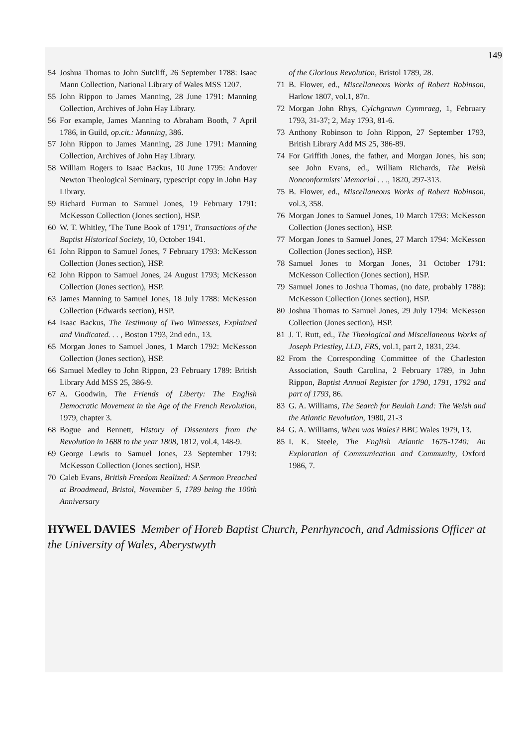149
54 Joshua Thomas to John Sutcliff, 26 September 1788: Isaac Mann Collection, National Library of Wales MSS 1207.
55 John Rippon to James Manning, 28 June 1791: Manning Collection, Archives of John Hay Library.
56 For example, James Manning to Abraham Booth, 7 April 1786, in Guild, op.cit.: Manning, 386.
57 John Rippon to James Manning, 28 June 1791: Manning Collection, Archives of John Hay Library.
58 William Rogers to Isaac Backus, 10 June 1795: Andover Newton Theological Seminary, typescript copy in John Hay Library.
59 Richard Furman to Samuel Jones, 19 February 1791: McKesson Collection (Jones section), HSP.
60 W. T. Whitley, 'The Tune Book of 1791', Transactions of the Baptist Historical Society, 10, October 1941.
61 John Rippon to Samuel Jones, 7 February 1793: McKesson Collection (Jones section), HSP.
62 John Rippon to Samuel Jones, 24 August 1793; McKesson Collection (Jones section), HSP.
63 James Manning to Samuel Jones, 18 July 1788: McKesson Collection (Edwards section), HSP.
64 Isaac Backus, The Testimony of Two Witnesses, Explained and Vindicated. . . , Boston 1793, 2nd edn., 13.
65 Morgan Jones to Samuel Jones, 1 March 1792: McKesson Collection (Jones section), HSP.
66 Samuel Medley to John Rippon, 23 February 1789: British Library Add MSS 25, 386-9.
67 A. Goodwin, The Friends of Liberty: The English Democratic Movement in the Age of the French Revolution, 1979, chapter 3.
68 Bogue and Bennett, History of Dissenters from the Revolution in 1688 to the year 1808, 1812, vol.4, 148-9.
69 George Lewis to Samuel Jones, 23 September 1793: McKesson Collection (Jones section), HSP.
70 Caleb Evans, British Freedom Realized: A Sermon Preached at Broadmead, Bristol, November 5, 1789 being the 100th Anniversary
of the Glorious Revolution, Bristol 1789, 28.
71 B. Flower, ed., Miscellaneous Works of Robert Robinson, Harlow 1807, vol.1, 87n.
72 Morgan John Rhys, Cylchgrawn Cynmraeg, 1, February 1793, 31-37; 2, May 1793, 81-6.
73 Anthony Robinson to John Rippon, 27 September 1793, British Library Add MS 25, 386-89.
74 For Griffith Jones, the father, and Morgan Jones, his son; see John Evans, ed., William Richards, The Welsh Nonconformists' Memorial . . ., 1820, 297-313.
75 B. Flower, ed., Miscellaneous Works of Robert Robinson, vol.3, 358.
76 Morgan Jones to Samuel Jones, 10 March 1793: McKesson Collection (Jones section), HSP.
77 Morgan Jones to Samuel Jones, 27 March 1794: McKesson Collection (Jones section), HSP.
78 Samuel Jones to Morgan Jones, 31 October 1791: McKesson Collection (Jones section), HSP.
79 Samuel Jones to Joshua Thomas, (no date, probably 1788): McKesson Collection (Jones section), HSP.
80 Joshua Thomas to Samuel Jones, 29 July 1794: McKesson Collection (Jones section), HSP.
81 J. T. Rutt, ed., The Theological and Miscellaneous Works of Joseph Priestley, LLD, FRS, vol.1, part 2, 1831, 234.
82 From the Corresponding Committee of the Charleston Association, South Carolina, 2 February 1789, in John Rippon, Baptist Annual Register for 1790, 1791, 1792 and part of 1793, 86.
83 G. A. Williams, The Search for Beulah Land: The Welsh and the Atlantic Revolution, 1980, 21-3
84 G. A. Williams, When was Wales? BBC Wales 1979, 13.
85 I. K. Steele, The English Atlantic 1675-1740: An Exploration of Communication and Community, Oxford 1986, 7.
HYWEL DAVIES Member of Horeb Baptist Church, Penrhyncoch, and Admissions Officer at the University of Wales, Aberystwyth